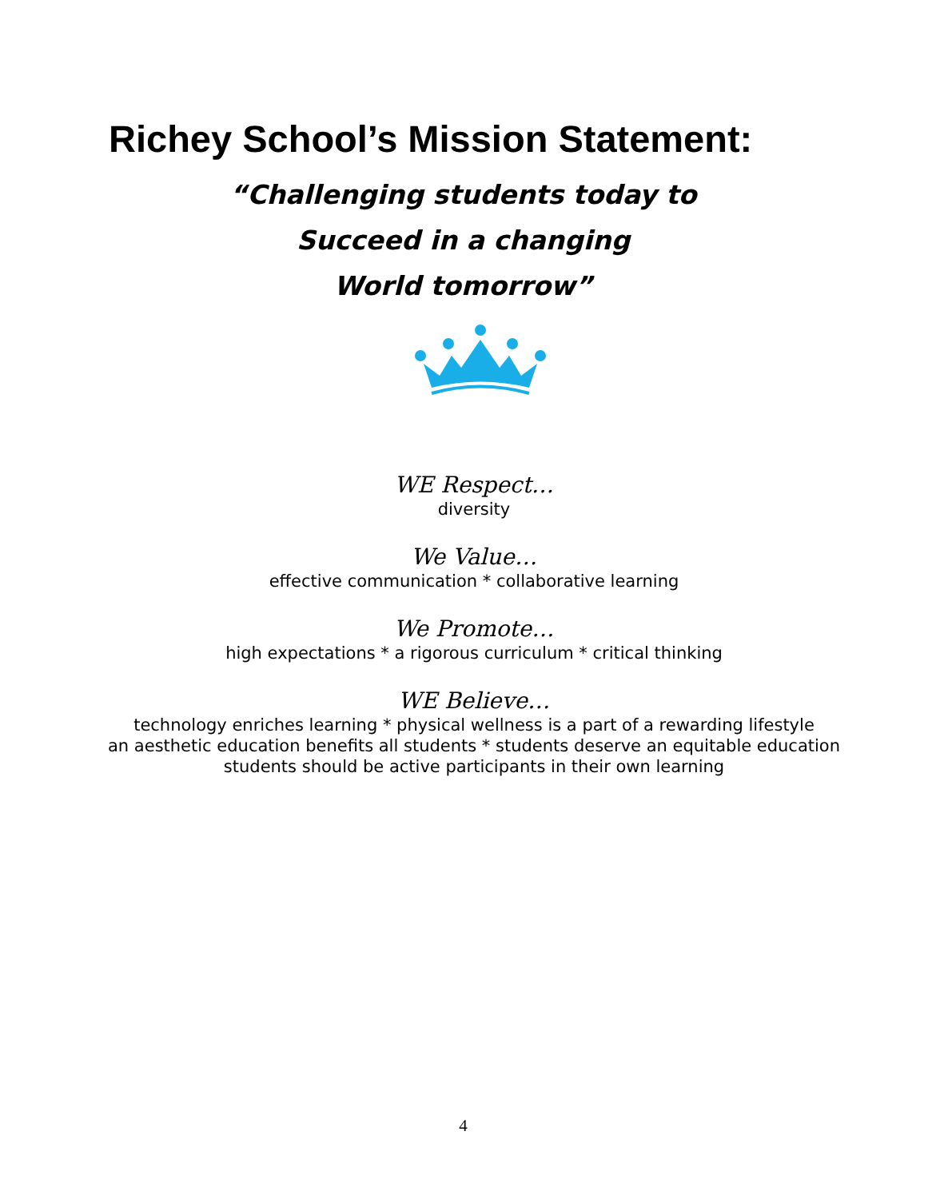Richey School’s Mission Statement:
“Challenging students today to
Succeed in a changing
World tomorrow”
WE Respect…
diversity
We Value…
effective communication * collaborative learning
We Promote…
high expectations * a rigorous curriculum * critical thinking
WE Believe…
technology enriches learning * physical wellness is a part of a rewarding lifestyle
an aesthetic education benefits all students * students deserve an equitable education
students should be active participants in their own learning
4